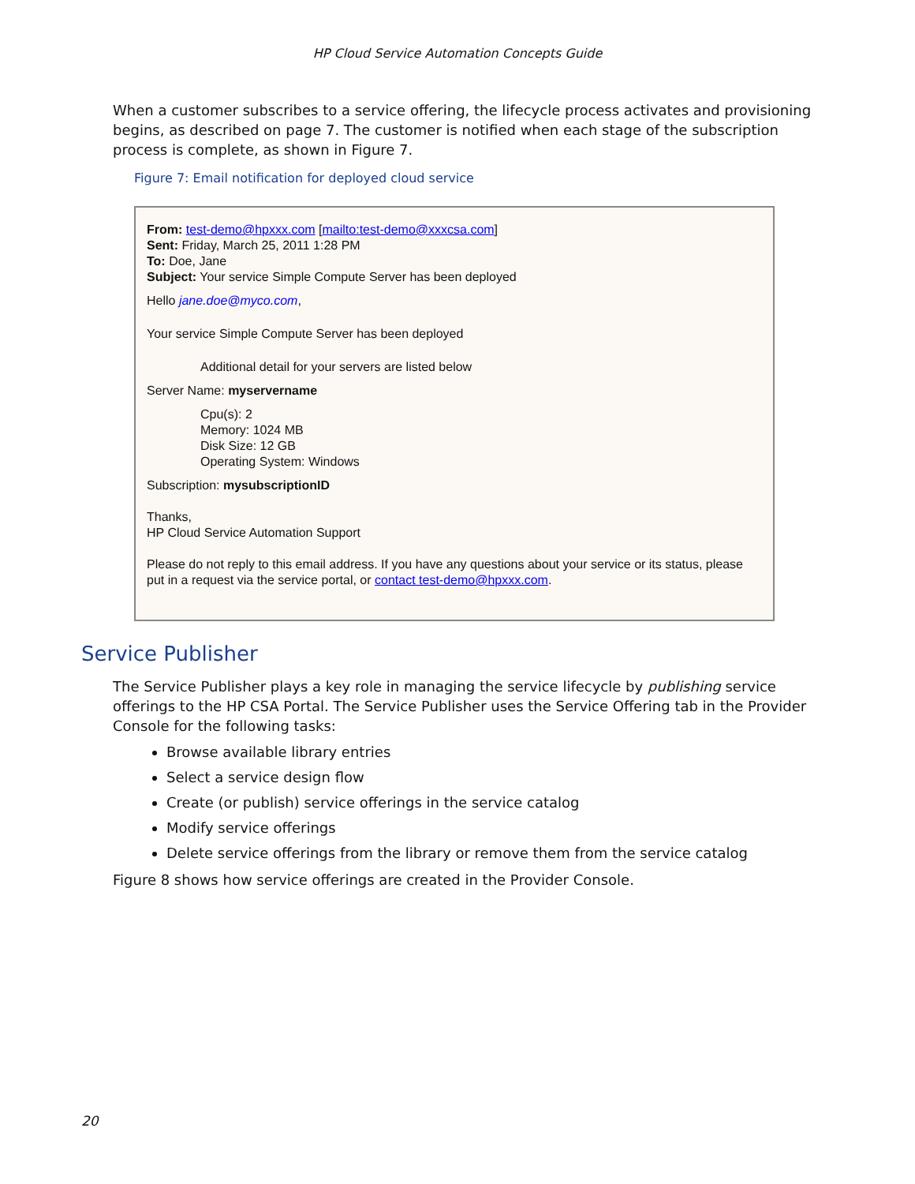HP Cloud Service Automation Concepts Guide
When a customer subscribes to a service offering, the lifecycle process activates and provisioning begins, as described on page 7. The customer is notified when each stage of the subscription process is complete, as shown in Figure 7.
Figure 7: Email notification for deployed cloud service
From: test-demo@hpxxx.com [mailto:test-demo@xxxcsa.com]
Sent: Friday, March 25, 2011 1:28 PM
To: Doe, Jane
Subject: Your service Simple Compute Server has been deployed
Hello jane.doe@myco.com,
Your service Simple Compute Server has been deployed
Additional detail for your servers are listed below
Server Name: myservername
Cpu(s): 2
Memory: 1024 MB
Disk Size: 12 GB
Operating System: Windows
Subscription: mysubscriptionID
Thanks,
HP Cloud Service Automation Support
Please do not reply to this email address. If you have any questions about your service or its status, please put in a request via the service portal, or contact test-demo@hpxxx.com.
Service Publisher
The Service Publisher plays a key role in managing the service lifecycle by publishing service offerings to the HP CSA Portal. The Service Publisher uses the Service Offering tab in the Provider Console for the following tasks:
Browse available library entries
Select a service design flow
Create (or publish) service offerings in the service catalog
Modify service offerings
Delete service offerings from the library or remove them from the service catalog
Figure 8 shows how service offerings are created in the Provider Console.
20